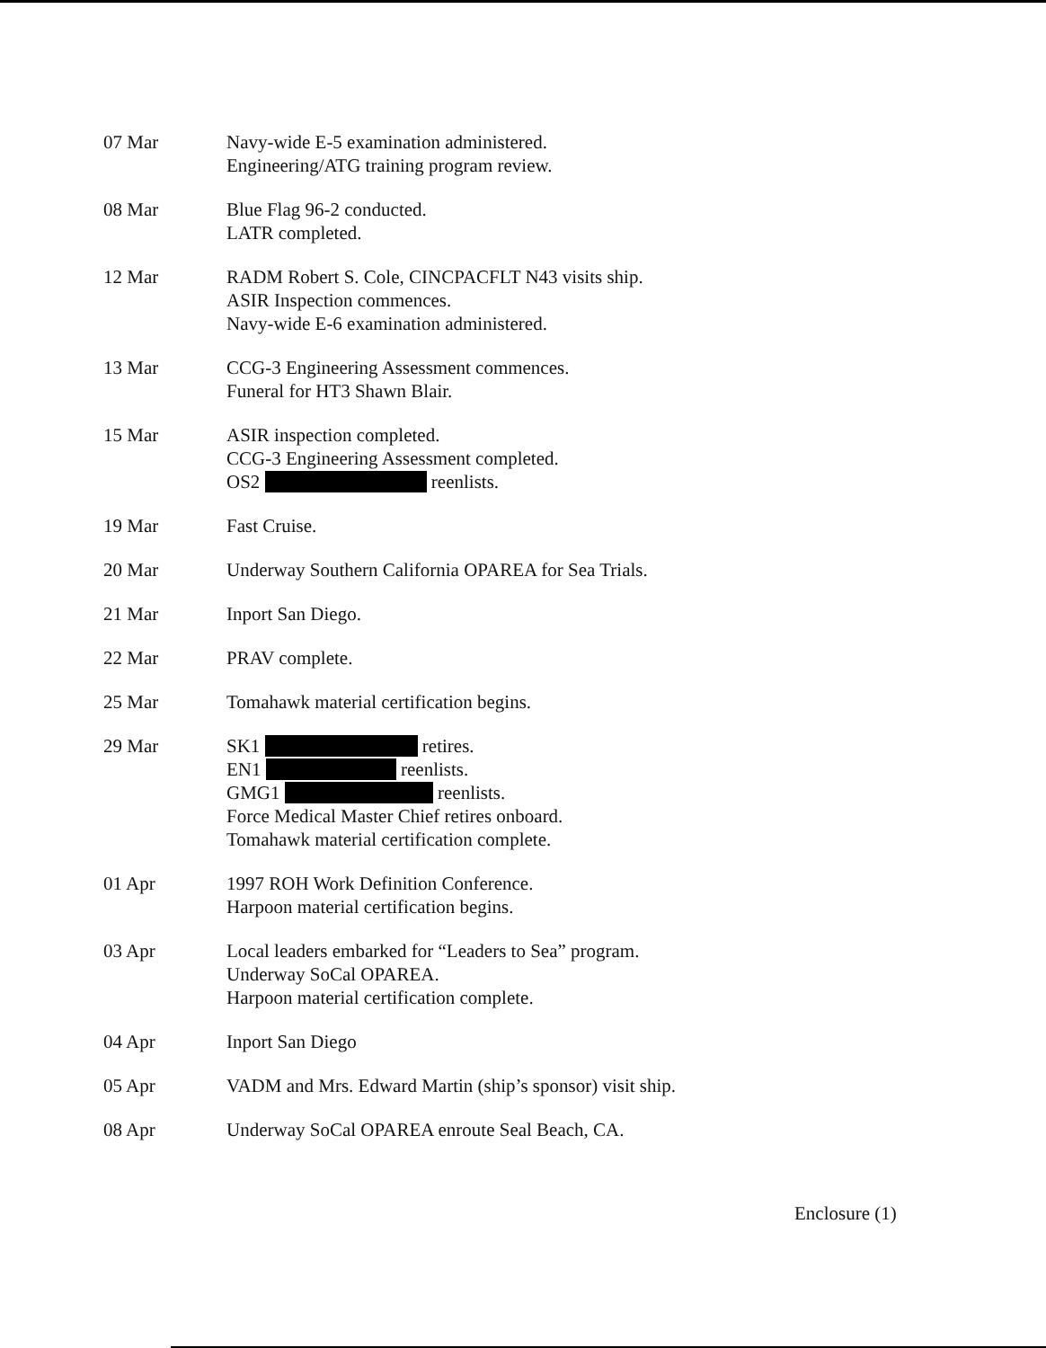07 Mar Navy-wide E-5 examination administered.
Engineering/ATG training program review.
08 Mar Blue Flag 96-2 conducted.
LATR completed.
12 Mar RADM Robert S. Cole, CINCPACFLT N43 visits ship.
ASIR Inspection commences.
Navy-wide E-6 examination administered.
13 Mar CCG-3 Engineering Assessment commences.
Funeral for HT3 Shawn Blair.
15 Mar ASIR inspection completed.
CCG-3 Engineering Assessment completed.
OS2 reenlists.
19 Mar Fast Cruise.
20 Mar Underway Southern California OPAREA for Sea Trials.
21 Mar Inport San Diego.
22 Mar PRAV complete.
25 Mar Tomahawk material certification begins.
29 Mar SK1 retires.
EN1 reenlists.
GMG1 reenlists.
Force Medical Master Chief retires onboard.
Tomahawk material certification complete.
01 Apr 1997 ROH Work Definition Conference.
Harpoon material certification begins.
03 Apr Local leaders embarked for “Leaders to Sea” program.
Underway SoCal OPAREA.
Harpoon material certification complete.
04 Apr Inport San Diego
05 Apr VADM and Mrs. Edward Martin (ship’s sponsor) visit ship.
08 Apr Underway SoCal OPAREA enroute Seal Beach, CA.
Enclosure (1)